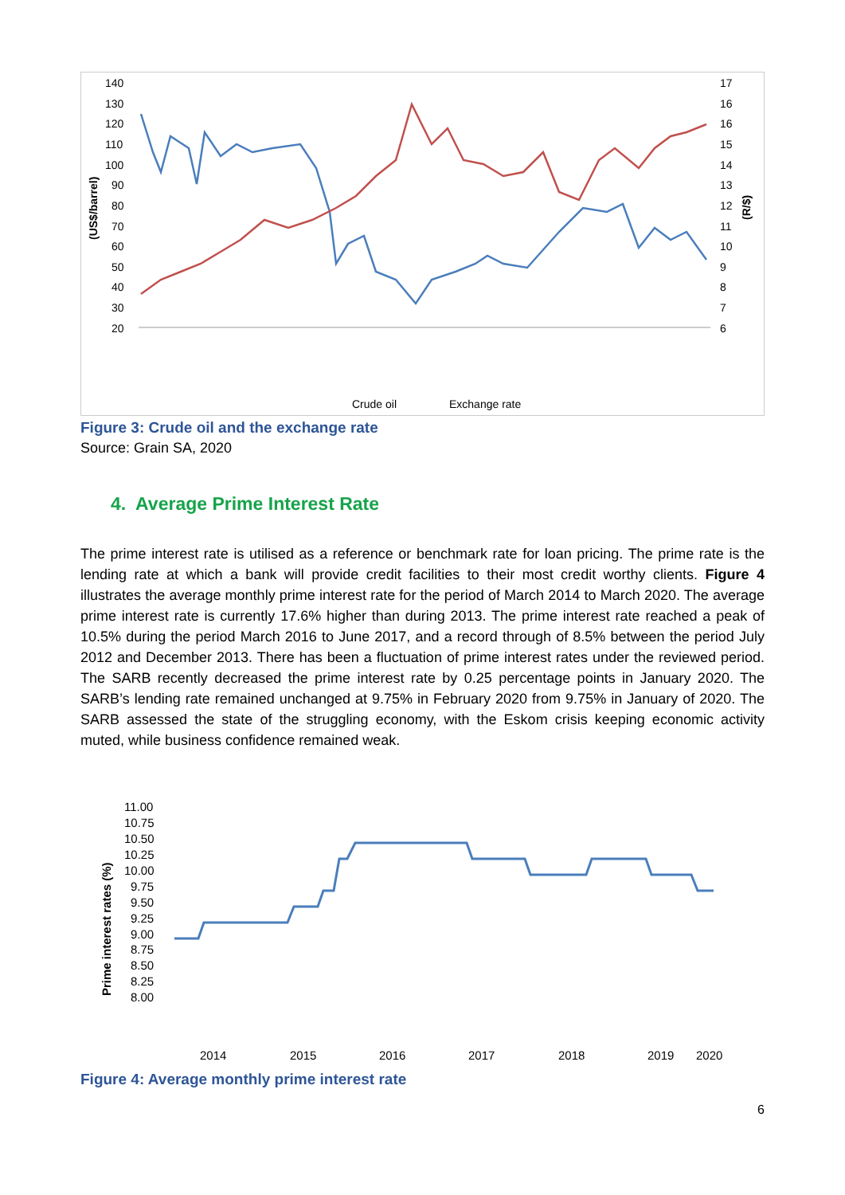140
130
120
110
100
90
80
70
60
50
40
30
20
17
16
16
15
14
13
12
11
10
9
8
7
6
(US$/barrel)
(R/$)
Crude oil
Exchange rate
Figure 3: Crude oil and the exchange rate
Source: Grain SA, 2020
4. Average Prime Interest Rate
The prime interest rate is utilised as a reference or benchmark rate for loan pricing. The prime rate is the lending rate at which a bank will provide credit facilities to their most credit worthy clients. Figure 4 illustrates the average monthly prime interest rate for the period of March 2014 to March 2020. The average prime interest rate is currently 17.6% higher than during 2013. The prime interest rate reached a peak of 10.5% during the period March 2016 to June 2017, and a record through of 8.5% between the period July 2012 and December 2013. There has been a fluctuation of prime interest rates under the reviewed period. The SARB recently decreased the prime interest rate by 0.25 percentage points in January 2020. The SARB’s lending rate remained unchanged at 9.75% in February 2020 from 9.75% in January of 2020. The SARB assessed the state of the struggling economy, with the Eskom crisis keeping economic activity muted, while business confidence remained weak.
11.00
10.75
10.50
10.25
10.00
9.75
9.50
9.25
9.00
8.75
8.50
8.25
8.00
Prime interest rates (%)
2014
2015
2016
2017
2018
2019
2020
Figure 4: Average monthly prime interest rate
6